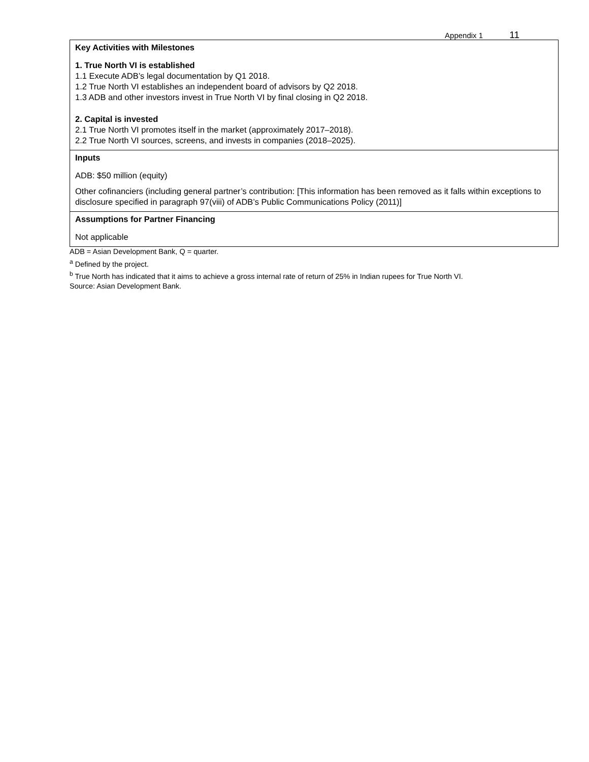Appendix 1 11
| Key Activities with Milestones 1. True North VI is established 1.1 Execute ADB’s legal documentation by Q1 2018. 1.2 True North VI establishes an independent board of advisors by Q2 2018. 1.3 ADB and other investors invest in True North VI by final closing in Q2 2018. 2. Capital is invested 2.1 True North VI promotes itself in the market (approximately 2017–2018). 2.2 True North VI sources, screens, and invests in companies (2018–2025). |
| Inputs ADB: $50 million (equity) Other cofinanciers (including general partner’s contribution: [This information has been removed as it falls within exceptions to disclosure specified in paragraph 97(viii) of ADB’s Public Communications Policy (2011)] |
| Assumptions for Partner Financing Not applicable |
ADB = Asian Development Bank, Q = quarter.
<sup>a</sup> Defined by the project.
<sup>b</sup> True North has indicated that it aims to achieve a gross internal rate of return of 25% in Indian rupees for True North VI.
Source: Asian Development Bank.